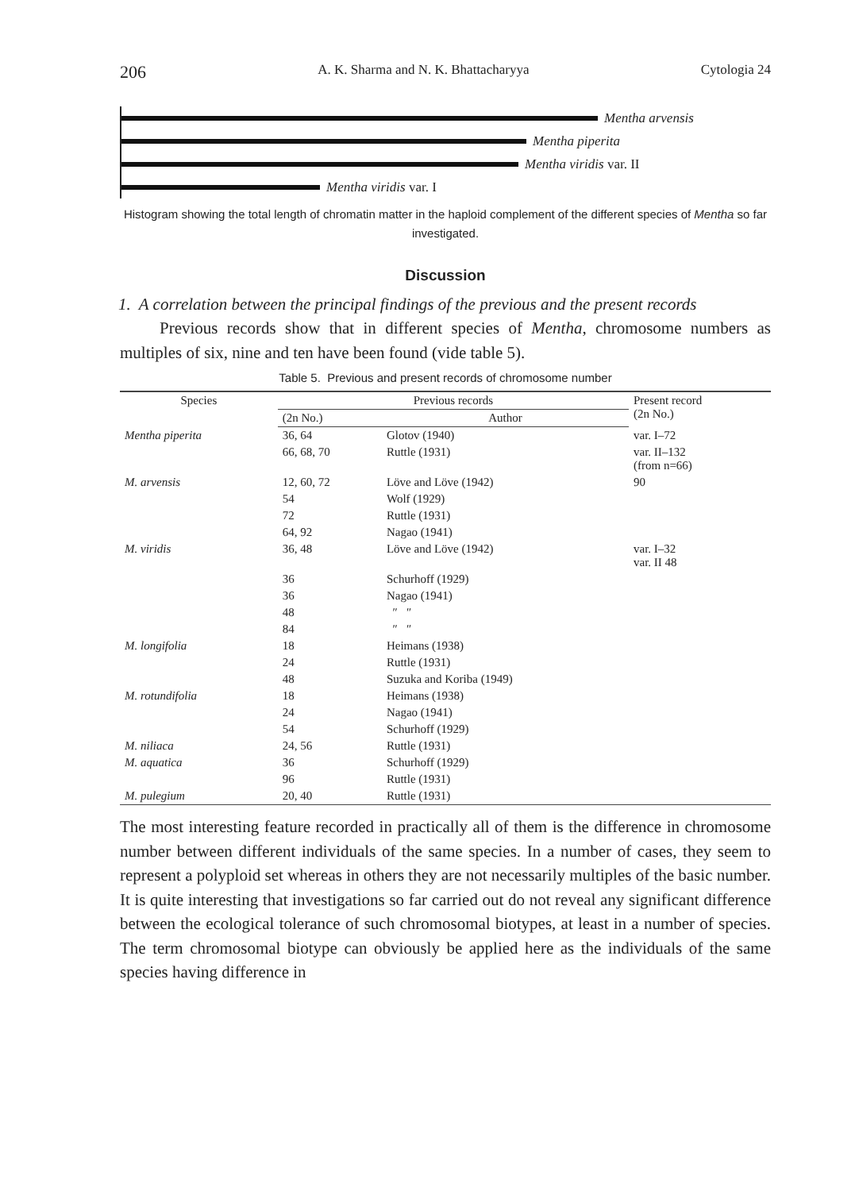206 A. K. Sharma and N. K. Bhattacharyya Cytologia 24
Mentha arvensis
Mentha piperita
Mentha viridis var. II
Mentha viridis var. I
Histogram showing the total length of chromatin matter in the haploid complement of the different species of Mentha so far investigated.
Discussion
1. A correlation between the principal findings of the previous and the present records
Previous records show that in different species of Mentha, chromosome numbers as multiples of six, nine and ten have been found (vide table 5).
Table 5. Previous and present records of chromosome number
| Species | Previous records | | Present record (2n No.) |
| --- | --- | --- | --- |
| | (2n No.) | Author | |
| Mentha piperita | 36, 64 | Glotov (1940) | var. I–72 |
| | 66, 68, 70 | Ruttle (1931) | var. II–132 (from n=66) |
| M. arvensis | 12, 60, 72 | Löve and Löve (1942) | 90 |
| | 54 | Wolf (1929) | |
| | 72 | Ruttle (1931) | |
| | 64, 92 | Nagao (1941) | |
| M. viridis | 36, 48 | Löve and Löve (1942) | var. I–32 var. II 48 |
| | 36 | Schurhoff (1929) | |
| | 36 | Nagao (1941) | |
| | 48 | ″ ″ | |
| | 84 | ″ ″ | |
| M. longifolia | 18 | Heimans (1938) | |
| | 24 | Ruttle (1931) | |
| | 48 | Suzuka and Koriba (1949) | |
| M. rotundifolia | 18 | Heimans (1938) | |
| | 24 | Nagao (1941) | |
| | 54 | Schurhoff (1929) | |
| M. niliaca | 24, 56 | Ruttle (1931) | |
| M. aquatica | 36 | Schurhoff (1929) | |
| | 96 | Ruttle (1931) | |
| M. pulegium | 20, 40 | Ruttle (1931) | |
The most interesting feature recorded in practically all of them is the difference in chromosome number between different individuals of the same species. In a number of cases, they seem to represent a polyploid set whereas in others they are not necessarily multiples of the basic number. It is quite interesting that investigations so far carried out do not reveal any significant difference between the ecological tolerance of such chromosomal biotypes, at least in a number of species. The term chromosomal biotype can obviously be applied here as the individuals of the same species having difference in